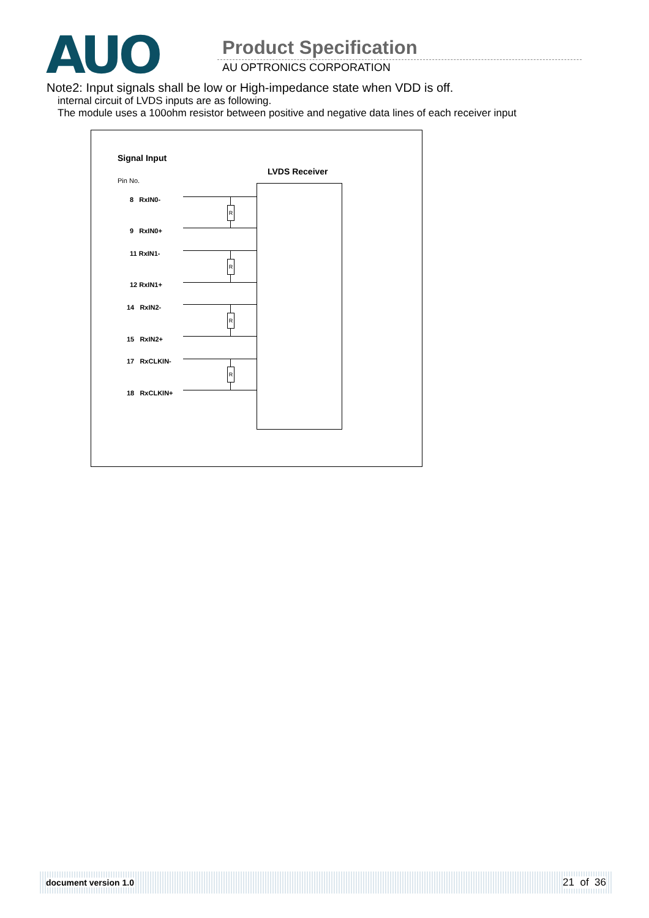AUO
Product Specification
AU OPTRONICS CORPORATION
Note2: Input signals shall be low or High-impedance state when VDD is off.
internal circuit of LVDS inputs are as following.
The module uses a 100ohm resistor between positive and negative data lines of each receiver input
Signal Input
LVDS Receiver
Pin No.
8 RxIN0-
9 RxIN0+
11 RxIN1-
12 RxIN1+
14 RxIN2-
15 RxIN2+
17 RxCLKIN-
18 RxCLKIN+
R
R
R
R
document version 1.0 21 of 36